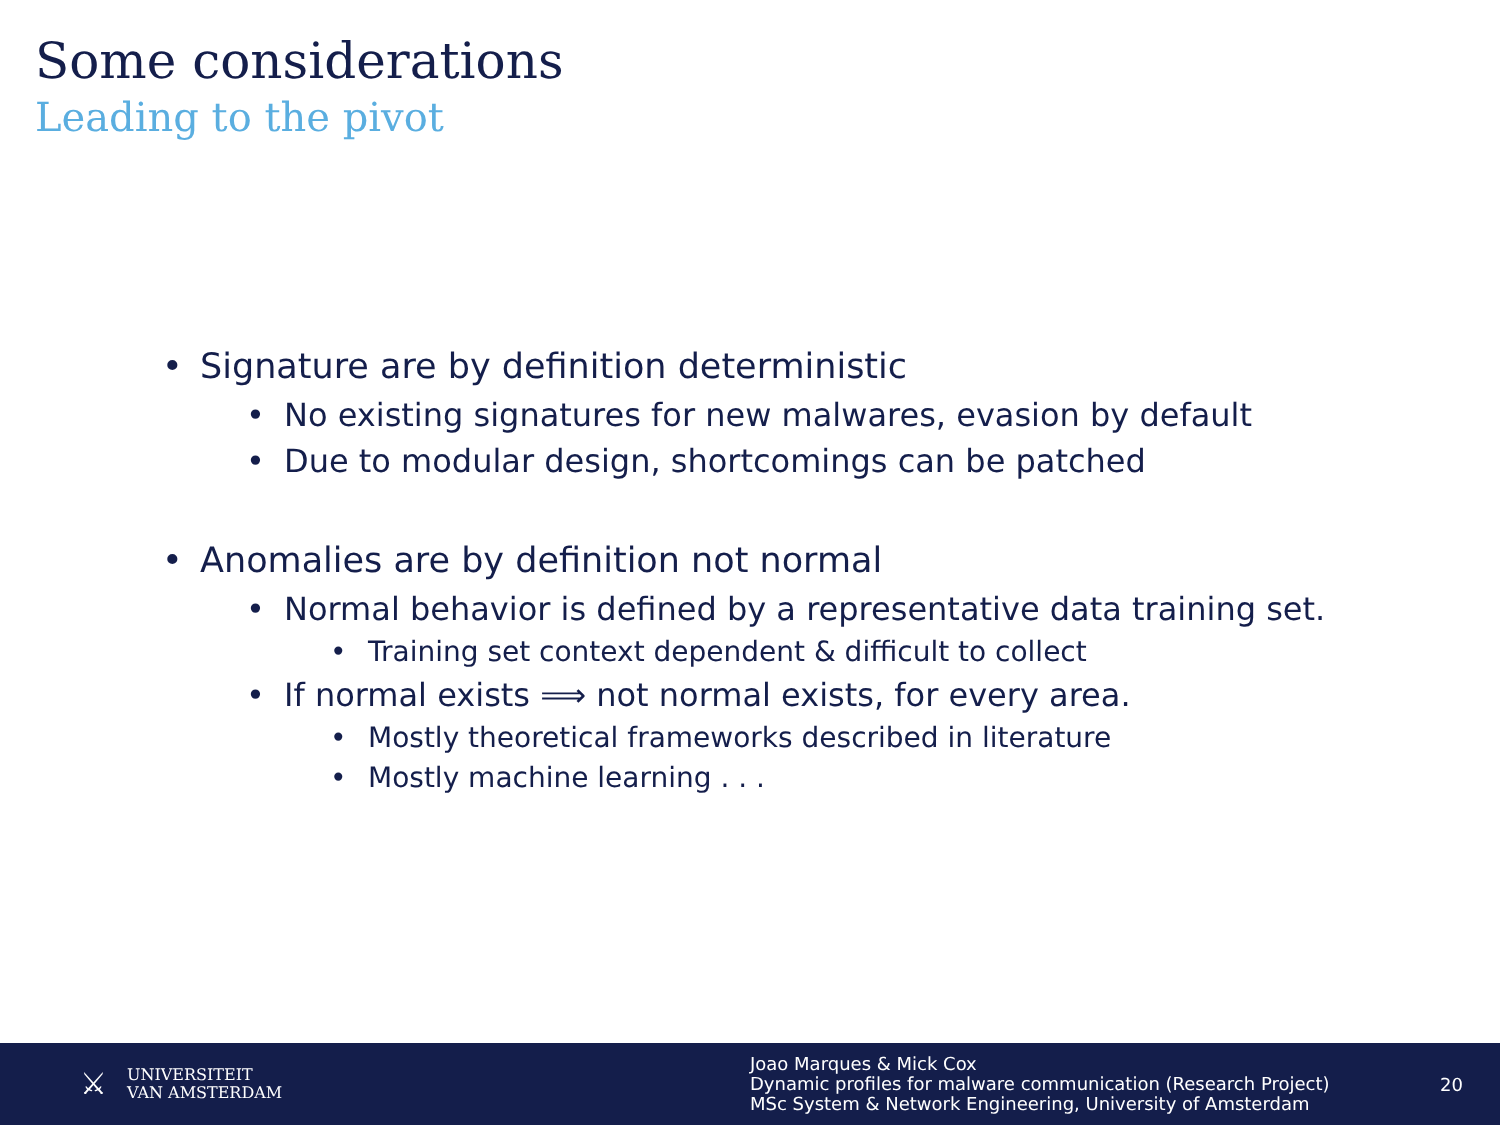Some considerations
Leading to the pivot
• Signature are by definition deterministic
• No existing signatures for new malwares, evasion by default
• Due to modular design, shortcomings can be patched
• Anomalies are by definition not normal
• Normal behavior is defined by a representative data training set.
• Training set context dependent & difficult to collect
• If normal exists ⟹ not normal exists, for every area.
• Mostly theoretical frameworks described in literature
• Mostly machine learning . . .
⚔
UNIVERSITEIT
VAN AMSTERDAM
Joao Marques & Mick Cox
Dynamic profiles for malware communication (Research Project)
MSc System & Network Engineering, University of Amsterdam
20